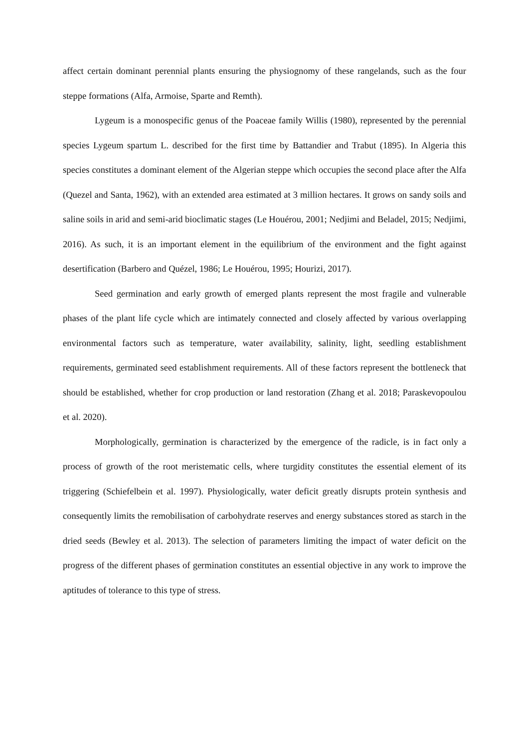affect certain dominant perennial plants ensuring the physiognomy of these rangelands, such as the four steppe formations (Alfa, Armoise, Sparte and Remth).
Lygeum is a monospecific genus of the Poaceae family Willis (1980), represented by the perennial species Lygeum spartum L. described for the first time by Battandier and Trabut (1895). In Algeria this species constitutes a dominant element of the Algerian steppe which occupies the second place after the Alfa (Quezel and Santa, 1962), with an extended area estimated at 3 million hectares. It grows on sandy soils and saline soils in arid and semi-arid bioclimatic stages (Le Houérou, 2001; Nedjimi and Beladel, 2015; Nedjimi, 2016). As such, it is an important element in the equilibrium of the environment and the fight against desertification (Barbero and Quézel, 1986; Le Houérou, 1995; Hourizi, 2017).
Seed germination and early growth of emerged plants represent the most fragile and vulnerable phases of the plant life cycle which are intimately connected and closely affected by various overlapping environmental factors such as temperature, water availability, salinity, light, seedling establishment requirements, germinated seed establishment requirements. All of these factors represent the bottleneck that should be established, whether for crop production or land restoration (Zhang et al. 2018; Paraskevopoulou et al. 2020).
Morphologically, germination is characterized by the emergence of the radicle, is in fact only a process of growth of the root meristematic cells, where turgidity constitutes the essential element of its triggering (Schiefelbein et al. 1997). Physiologically, water deficit greatly disrupts protein synthesis and consequently limits the remobilisation of carbohydrate reserves and energy substances stored as starch in the dried seeds (Bewley et al. 2013). The selection of parameters limiting the impact of water deficit on the progress of the different phases of germination constitutes an essential objective in any work to improve the aptitudes of tolerance to this type of stress.